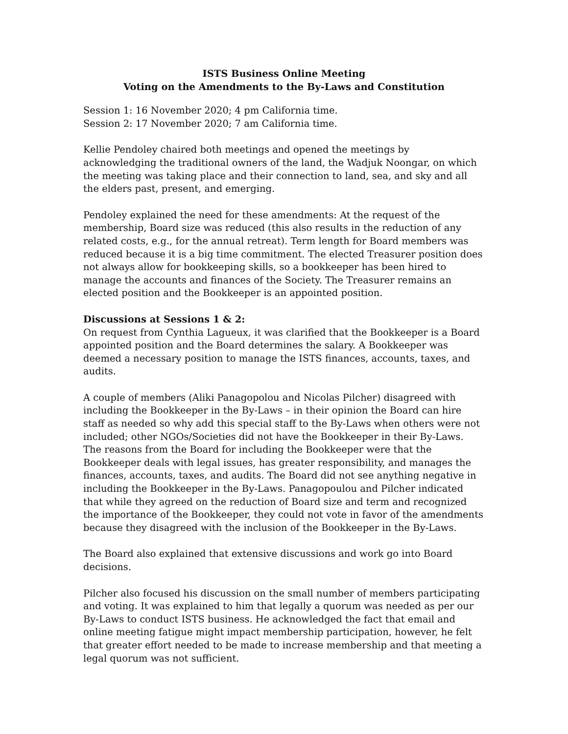ISTS Business Online Meeting
Voting on the Amendments to the By-Laws and Constitution
Session 1: 16 November 2020; 4 pm California time.
Session 2: 17 November 2020; 7 am California time.
Kellie Pendoley chaired both meetings and opened the meetings by acknowledging the traditional owners of the land, the Wadjuk Noongar, on which the meeting was taking place and their connection to land, sea, and sky and all the elders past, present, and emerging.
Pendoley explained the need for these amendments: At the request of the membership, Board size was reduced (this also results in the reduction of any related costs, e.g., for the annual retreat). Term length for Board members was reduced because it is a big time commitment. The elected Treasurer position does not always allow for bookkeeping skills, so a bookkeeper has been hired to manage the accounts and finances of the Society. The Treasurer remains an elected position and the Bookkeeper is an appointed position.
Discussions at Sessions 1 & 2:
On request from Cynthia Lagueux, it was clarified that the Bookkeeper is a Board appointed position and the Board determines the salary. A Bookkeeper was deemed a necessary position to manage the ISTS finances, accounts, taxes, and audits.
A couple of members (Aliki Panagopolou and Nicolas Pilcher) disagreed with including the Bookkeeper in the By-Laws – in their opinion the Board can hire staff as needed so why add this special staff to the By-Laws when others were not included; other NGOs/Societies did not have the Bookkeeper in their By-Laws. The reasons from the Board for including the Bookkeeper were that the Bookkeeper deals with legal issues, has greater responsibility, and manages the finances, accounts, taxes, and audits. The Board did not see anything negative in including the Bookkeeper in the By-Laws. Panagopoulou and Pilcher indicated that while they agreed on the reduction of Board size and term and recognized the importance of the Bookkeeper, they could not vote in favor of the amendments because they disagreed with the inclusion of the Bookkeeper in the By-Laws.
The Board also explained that extensive discussions and work go into Board decisions.
Pilcher also focused his discussion on the small number of members participating and voting. It was explained to him that legally a quorum was needed as per our By-Laws to conduct ISTS business. He acknowledged the fact that email and online meeting fatigue might impact membership participation, however, he felt that greater effort needed to be made to increase membership and that meeting a legal quorum was not sufficient.